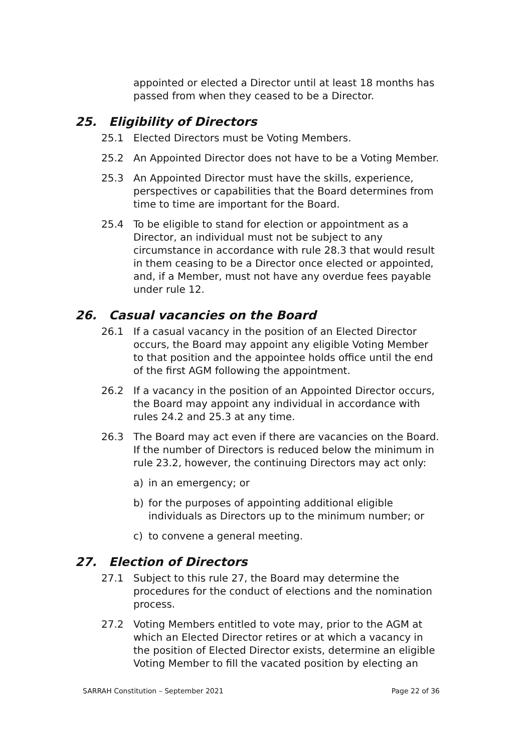appointed or elected a Director until at least 18 months has passed from when they ceased to be a Director.
25. Eligibility of Directors
25.1 Elected Directors must be Voting Members.
25.2 An Appointed Director does not have to be a Voting Member.
25.3 An Appointed Director must have the skills, experience, perspectives or capabilities that the Board determines from time to time are important for the Board.
25.4 To be eligible to stand for election or appointment as a Director, an individual must not be subject to any circumstance in accordance with rule 28.3 that would result in them ceasing to be a Director once elected or appointed, and, if a Member, must not have any overdue fees payable under rule 12.
26. Casual vacancies on the Board
26.1 If a casual vacancy in the position of an Elected Director occurs, the Board may appoint any eligible Voting Member to that position and the appointee holds office until the end of the first AGM following the appointment.
26.2 If a vacancy in the position of an Appointed Director occurs, the Board may appoint any individual in accordance with rules 24.2 and 25.3 at any time.
26.3 The Board may act even if there are vacancies on the Board. If the number of Directors is reduced below the minimum in rule 23.2, however, the continuing Directors may act only:
a) in an emergency; or
b) for the purposes of appointing additional eligible individuals as Directors up to the minimum number; or
c) to convene a general meeting.
27. Election of Directors
27.1 Subject to this rule 27, the Board may determine the procedures for the conduct of elections and the nomination process.
27.2 Voting Members entitled to vote may, prior to the AGM at which an Elected Director retires or at which a vacancy in the position of Elected Director exists, determine an eligible Voting Member to fill the vacated position by electing an
SARRAH Constitution – September 2021 Page 22 of 36